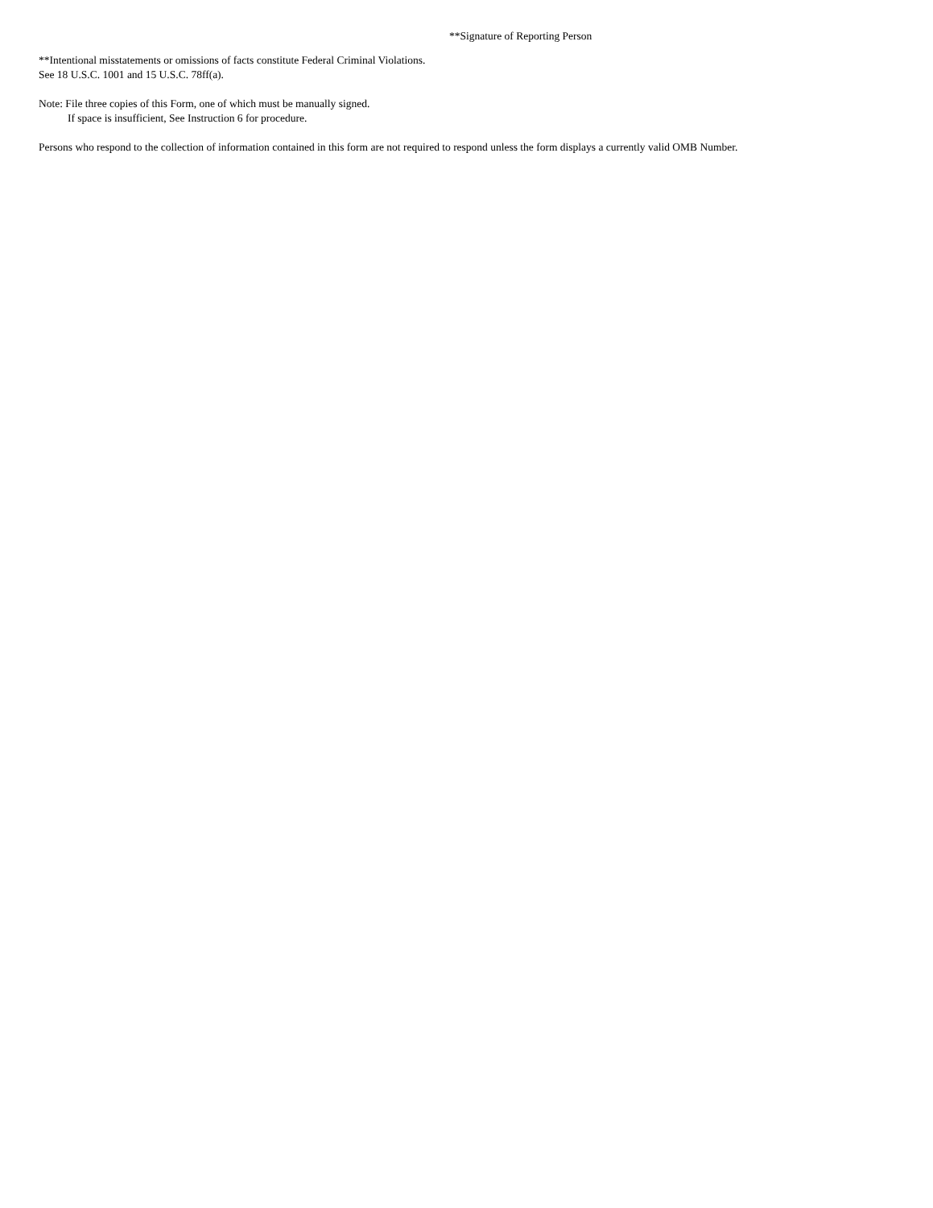**Signature of Reporting Person
**Intentional misstatements or omissions of facts constitute Federal Criminal Violations.
See 18 U.S.C. 1001 and 15 U.S.C. 78ff(a).
Note: File three copies of this Form, one of which must be manually signed.
If space is insufficient, See Instruction 6 for procedure.
Persons who respond to the collection of information contained in this form are not required to respond unless the form displays a currently valid OMB Number.